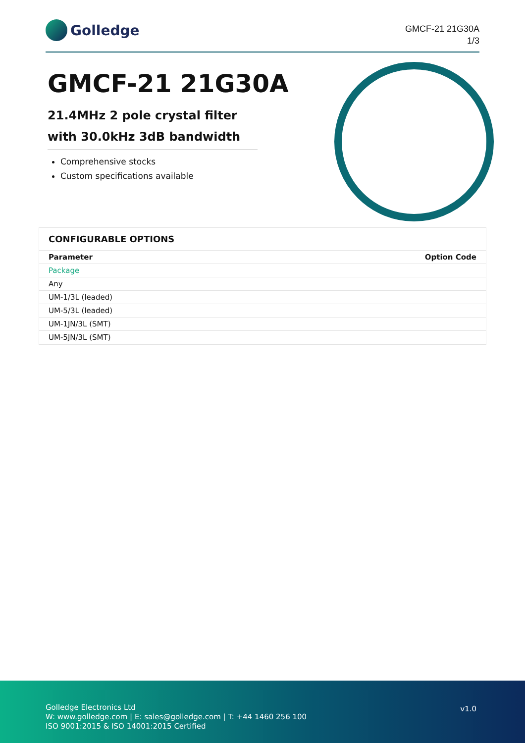Golledge
GMCF-21 21G30A
1/3
GMCF-21 21G30A
21.4MHz 2 pole crystal filter with 30.0kHz 3dB bandwidth
Comprehensive stocks
Custom specifications available
CONFIGURABLE OPTIONS
| Parameter | Option Code |
| --- | --- |
| Package | |
| Any | |
| UM-1/3L (leaded) | |
| UM-5/3L (leaded) | |
| UM-1JN/3L (SMT) | |
| UM-5JN/3L (SMT) | |
Golledge Electronics Ltd
W: www.golledge.com | E: sales@golledge.com | T: +44 1460 256 100
ISO 9001:2015 & ISO 14001:2015 Certified
v1.0